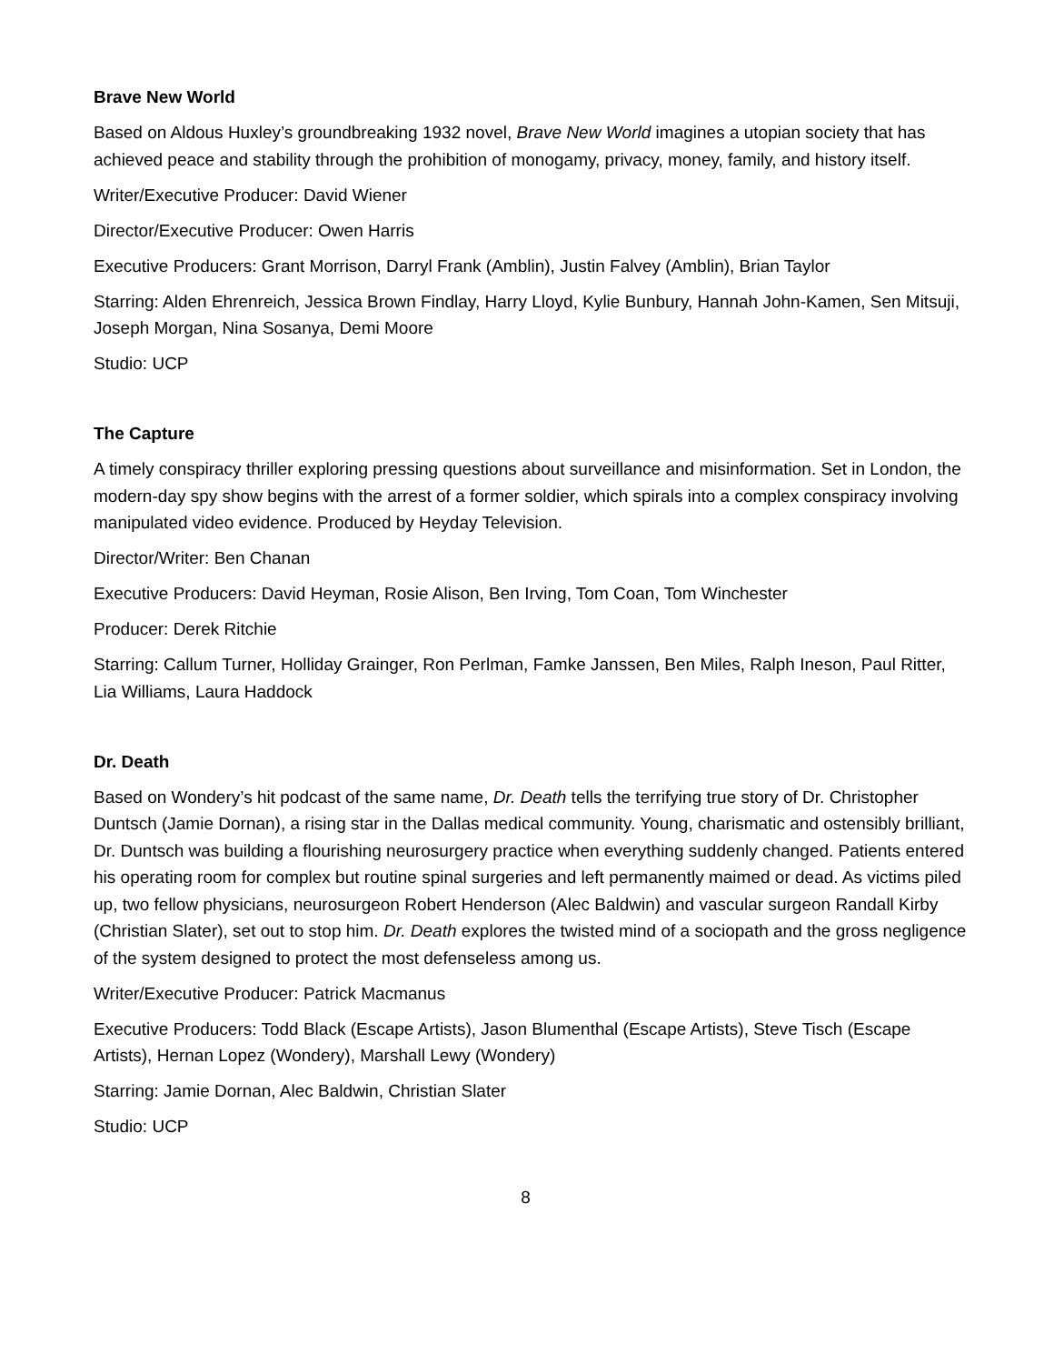Brave New World
Based on Aldous Huxley’s groundbreaking 1932 novel, Brave New World imagines a utopian society that has achieved peace and stability through the prohibition of monogamy, privacy, money, family, and history itself.
Writer/Executive Producer: David Wiener
Director/Executive Producer: Owen Harris
Executive Producers: Grant Morrison, Darryl Frank (Amblin), Justin Falvey (Amblin), Brian Taylor
Starring: Alden Ehrenreich, Jessica Brown Findlay, Harry Lloyd, Kylie Bunbury, Hannah John-Kamen, Sen Mitsuji, Joseph Morgan, Nina Sosanya, Demi Moore
Studio: UCP
The Capture
A timely conspiracy thriller exploring pressing questions about surveillance and misinformation. Set in London, the modern-day spy show begins with the arrest of a former soldier, which spirals into a complex conspiracy involving manipulated video evidence. Produced by Heyday Television.
Director/Writer: Ben Chanan
Executive Producers: David Heyman, Rosie Alison, Ben Irving, Tom Coan, Tom Winchester
Producer: Derek Ritchie
Starring: Callum Turner, Holliday Grainger, Ron Perlman, Famke Janssen, Ben Miles, Ralph Ineson, Paul Ritter, Lia Williams, Laura Haddock
Dr. Death
Based on Wondery’s hit podcast of the same name, Dr. Death tells the terrifying true story of Dr. Christopher Duntsch (Jamie Dornan), a rising star in the Dallas medical community. Young, charismatic and ostensibly brilliant, Dr. Duntsch was building a flourishing neurosurgery practice when everything suddenly changed. Patients entered his operating room for complex but routine spinal surgeries and left permanently maimed or dead. As victims piled up, two fellow physicians, neurosurgeon Robert Henderson (Alec Baldwin) and vascular surgeon Randall Kirby (Christian Slater), set out to stop him. Dr. Death explores the twisted mind of a sociopath and the gross negligence of the system designed to protect the most defenseless among us.
Writer/Executive Producer: Patrick Macmanus
Executive Producers: Todd Black (Escape Artists), Jason Blumenthal (Escape Artists), Steve Tisch (Escape Artists), Hernan Lopez (Wondery), Marshall Lewy (Wondery)
Starring: Jamie Dornan, Alec Baldwin, Christian Slater
Studio: UCP
8